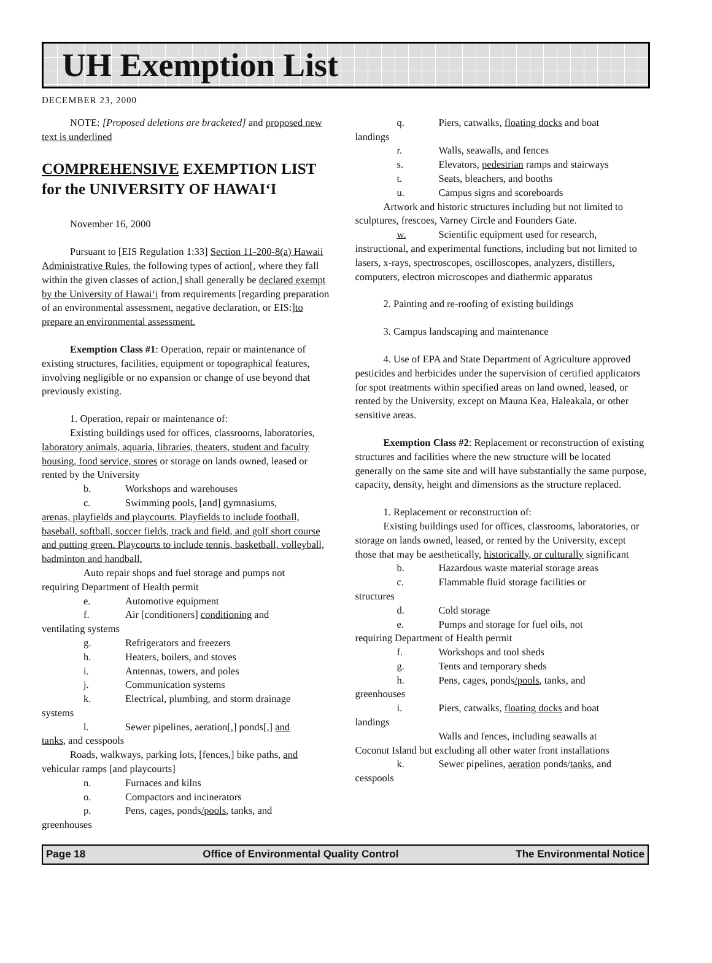UH Exemption List
DECEMBER 23, 2000
NOTE: [Proposed deletions are bracketed] and proposed new text is underlined
COMPREHENSIVE EXEMPTION LIST for the UNIVERSITY OF HAWAI‘I
November 16, 2000
Pursuant to [EIS Regulation 1:33] Section 11-200-8(a) Hawaii Administrative Rules, the following types of action[, where they fall within the given classes of action,] shall generally be declared exempt by the University of Hawai‘i from requirements [regarding preparation of an environmental assessment, negative declaration, or EIS:]to prepare an environmental assessment.
Exemption Class #1: Operation, repair or maintenance of existing structures, facilities, equipment or topographical features, involving negligible or no expansion or change of use beyond that previously existing.
1. Operation, repair or maintenance of:
Existing buildings used for offices, classrooms, laboratories, laboratory animals, aquaria, libraries, theaters, student and faculty housing, food service, stores or storage on lands owned, leased or rented by the University
b. Workshops and warehouses
c. Swimming pools, [and] gymnasiums,
arenas, playfields and playcourts. Playfields to include football, baseball, softball, soccer fields, track and field, and golf short course and putting green. Playcourts to include tennis, basketball, volleyball, badminton and handball.
Auto repair shops and fuel storage and pumps not
requiring Department of Health permit
e. Automotive equipment
f. Air [conditioners] conditioning and
ventilating systems
g. Refrigerators and freezers
h. Heaters, boilers, and stoves
i. Antennas, towers, and poles
j. Communication systems
k. Electrical, plumbing, and storm drainage
systems
l. Sewer pipelines, aeration[,] ponds[,] and
tanks, and cesspools
Roads, walkways, parking lots, [fences,] bike paths, and vehicular ramps [and playcourts]
n. Furnaces and kilns
o. Compactors and incinerators
p. Pens, cages, ponds/pools, tanks, and
greenhouses
q. Piers, catwalks, floating docks and boat
landings
r. Walls, seawalls, and fences
s. Elevators, pedestrian ramps and stairways
t. Seats, bleachers, and booths
u. Campus signs and scoreboards
Artwork and historic structures including but not limited to sculptures, frescoes, Varney Circle and Founders Gate.
w. Scientific equipment used for research,
instructional, and experimental functions, including but not limited to lasers, x-rays, spectroscopes, oscilloscopes, analyzers, distillers, computers, electron microscopes and diathermic apparatus
2. Painting and re-roofing of existing buildings
3. Campus landscaping and maintenance
4. Use of EPA and State Department of Agriculture approved pesticides and herbicides under the supervision of certified applicators for spot treatments within specified areas on land owned, leased, or rented by the University, except on Mauna Kea, Haleakala, or other sensitive areas.
Exemption Class #2: Replacement or reconstruction of existing structures and facilities where the new structure will be located generally on the same site and will have substantially the same purpose, capacity, density, height and dimensions as the structure replaced.
1. Replacement or reconstruction of:
Existing buildings used for offices, classrooms, laboratories, or storage on lands owned, leased, or rented by the University, except those that may be aesthetically, historically, or culturally significant
b. Hazardous waste material storage areas
c. Flammable fluid storage facilities or
structures
d. Cold storage
e. Pumps and storage for fuel oils, not
requiring Department of Health permit
f. Workshops and tool sheds
g. Tents and temporary sheds
h. Pens, cages, ponds/pools, tanks, and
greenhouses
i. Piers, catwalks, floating docks and boat
landings
Walls and fences, including seawalls at
Coconut Island but excluding all other water front installations
k. Sewer pipelines, aeration ponds/tanks, and
cesspools
Page 18 Office of Environmental Quality Control The Environmental Notice